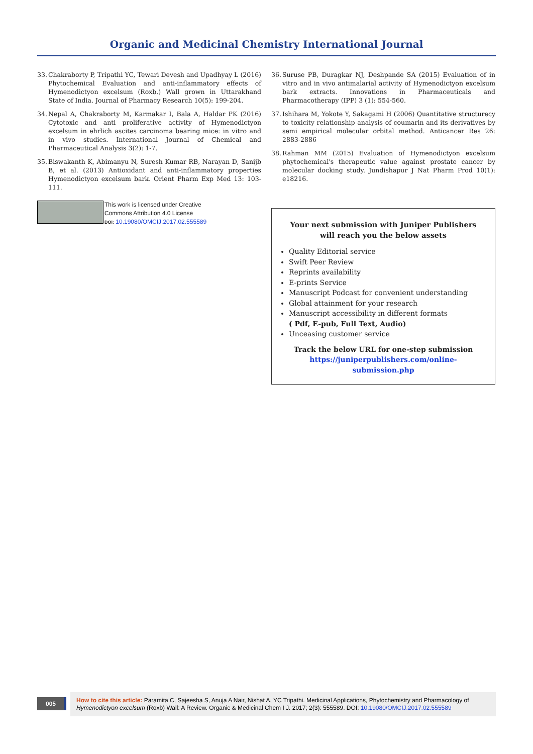Organic and Medicinal Chemistry International Journal
33. Chakraborty P, Tripathi YC, Tewari Devesh and Upadhyay L (2016) Phytochemical Evaluation and anti-inflammatory effects of Hymenodictyon excelsum (Roxb.) Wall grown in Uttarakhand State of India. Journal of Pharmacy Research 10(5): 199-204.
34. Nepal A, Chakraborty M, Karmakar I, Bala A, Haldar PK (2016) Cytotoxic and anti proliferative activity of Hymenodictyon excelsum in ehrlich ascites carcinoma bearing mice: in vitro and in vivo studies. International Journal of Chemical and Pharmaceutical Analysis 3(2): 1-7.
35. Biswakanth K, Abimanyu N, Suresh Kumar RB, Narayan D, Sanijb B, et al. (2013) Antioxidant and anti-inflammatory properties Hymenodictyon excelsum bark. Orient Pharm Exp Med 13: 103-111.
This work is licensed under Creative
Commons Attribution 4.0 License
DOI: 10.19080/OMCIJ.2017.02.555589
36. Suruse PB, Duragkar NJ, Deshpande SA (2015) Evaluation of in vitro and in vivo antimalarial activity of Hymenodictyon excelsum bark extracts. Innovations in Pharmaceuticals and Pharmacotherapy (IPP) 3 (1): 554-560.
37. Ishihara M, Yokote Y, Sakagami H (2006) Quantitative structurecy to toxicity relationship analysis of coumarin and its derivatives by semi empirical molecular orbital method. Anticancer Res 26: 2883-2886
38. Rahman MM (2015) Evaluation of Hymenodictyon excelsum phytochemical's therapeutic value against prostate cancer by molecular docking study. Jundishapur J Nat Pharm Prod 10(1): e18216.
Your next submission with Juniper Publishers
will reach you the below assets
Quality Editorial service
Swift Peer Review
Reprints availability
E-prints Service
Manuscript Podcast for convenient understanding
Global attainment for your research
Manuscript accessibility in different formats
( Pdf, E-pub, Full Text, Audio)
Unceasing customer service
Track the below URL for one-step submission
https://juniperpublishers.com/online-submission.php
005
How to cite this article: Paramita C, Sajeesha S, Anuja A Nair, Nishat A, YC Tripathi. Medicinal Applications, Phytochemistry and Pharmacology of Hymenodictyon excelsum (Roxb) Wall: A Review. Organic & Medicinal Chem I J. 2017; 2(3): 555589. DOI: 10.19080/OMCIJ.2017.02.555589